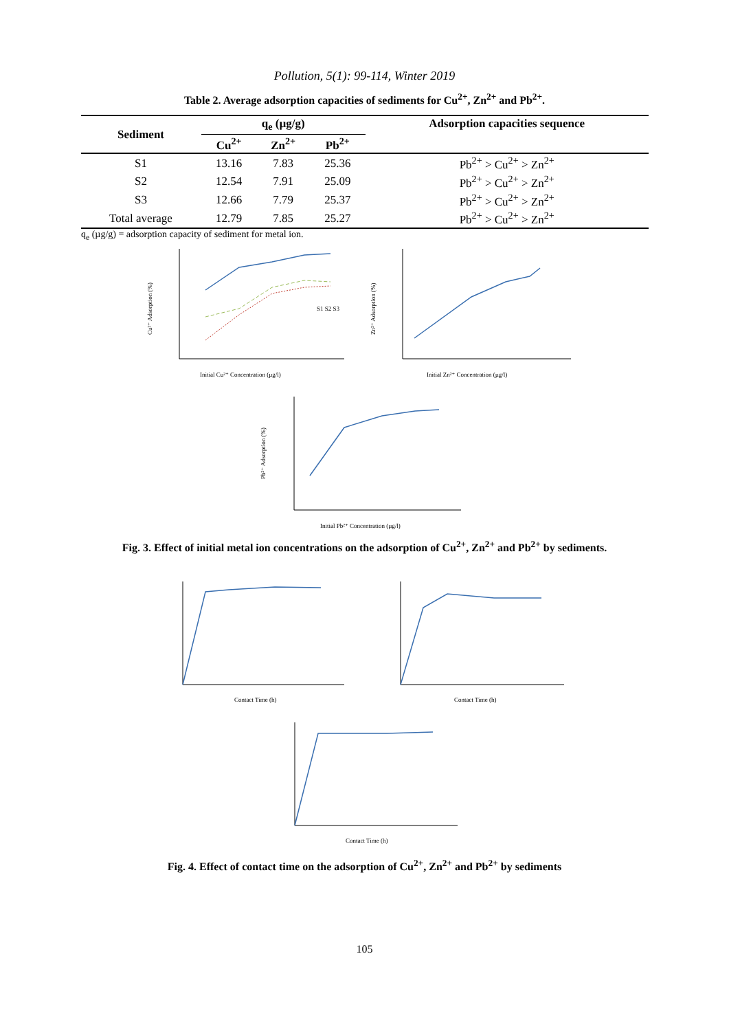Pollution, 5(1): 99-114, Winter 2019
Table 2. Average adsorption capacities of sediments for Cu<sup>2+</sup>, Zn<sup>2+</sup> and Pb<sup>2+</sup>.
| Sediment | q<sub>e</sub> (µg/g) | | | Adsorption capacities sequence |
| --- | --- | --- | --- | --- |
| | Cu<sup>2+</sup> | Zn<sup>2+</sup> | Pb<sup>2+</sup> | |
| S1 | 13.16 | 7.83 | 25.36 | Pb<sup>2+</sup> > Cu<sup>2+</sup> > Zn<sup>2+</sup> |
| S2 | 12.54 | 7.91 | 25.09 | Pb<sup>2+</sup> > Cu<sup>2+</sup> > Zn<sup>2+</sup> |
| S3 | 12.66 | 7.79 | 25.37 | Pb<sup>2+</sup> > Cu<sup>2+</sup> > Zn<sup>2+</sup> |
| Total average | 12.79 | 7.85 | 25.27 | Pb<sup>2+</sup> > Cu<sup>2+</sup> > Zn<sup>2+</sup> |
q<sub>e</sub> (µg/g) = adsorption capacity of sediment for metal ion.
Initial Cu²⁺ Concentration (µg/l)
Cu²⁺ Adsorption (%)
Initial Zn²⁺ Concentration (µg/l)
Zn²⁺ Adsorption (%)
Initial Pb²⁺ Concentration (µg/l)
Pb²⁺ Adsorption (%)
S1 S2 S3
Fig. 3. Effect of initial metal ion concentrations on the adsorption of Cu<sup>2+</sup>, Zn<sup>2+</sup> and Pb<sup>2+</sup> by sediments.
Contact Time (h)
Contact Time (h)
Contact Time (h)
Fig. 4. Effect of contact time on the adsorption of Cu<sup>2+</sup>, Zn<sup>2+</sup> and Pb<sup>2+</sup> by sediments
105